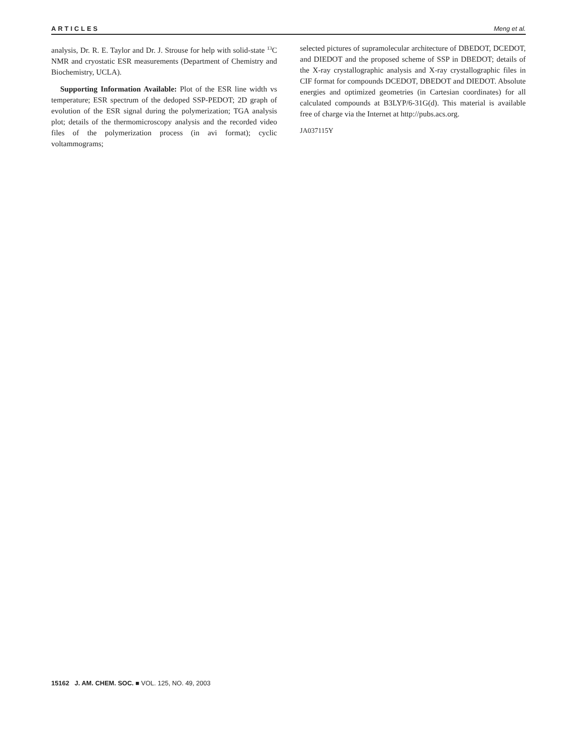ARTICLES Meng et al.
analysis, Dr. R. E. Taylor and Dr. J. Strouse for help with solid-state <sup>13</sup>C NMR and cryostatic ESR measurements (Department of Chemistry and Biochemistry, UCLA).
Supporting Information Available: Plot of the ESR line width vs temperature; ESR spectrum of the dedoped SSP-PEDOT; 2D graph of evolution of the ESR signal during the polymerization; TGA analysis plot; details of the thermomicroscopy analysis and the recorded video files of the polymerization process (in avi format); cyclic voltammograms;
selected pictures of supramolecular architecture of DBEDOT, DCEDOT, and DIEDOT and the proposed scheme of SSP in DBEDOT; details of the X-ray crystallographic analysis and X-ray crystallographic files in CIF format for compounds DCEDOT, DBEDOT and DIEDOT. Absolute energies and optimized geometries (in Cartesian coordinates) for all calculated compounds at B3LYP/6-31G(d). This material is available free of charge via the Internet at http://pubs.acs.org.
JA037115Y
15162 J. AM. CHEM. SOC. ■ VOL. 125, NO. 49, 2003